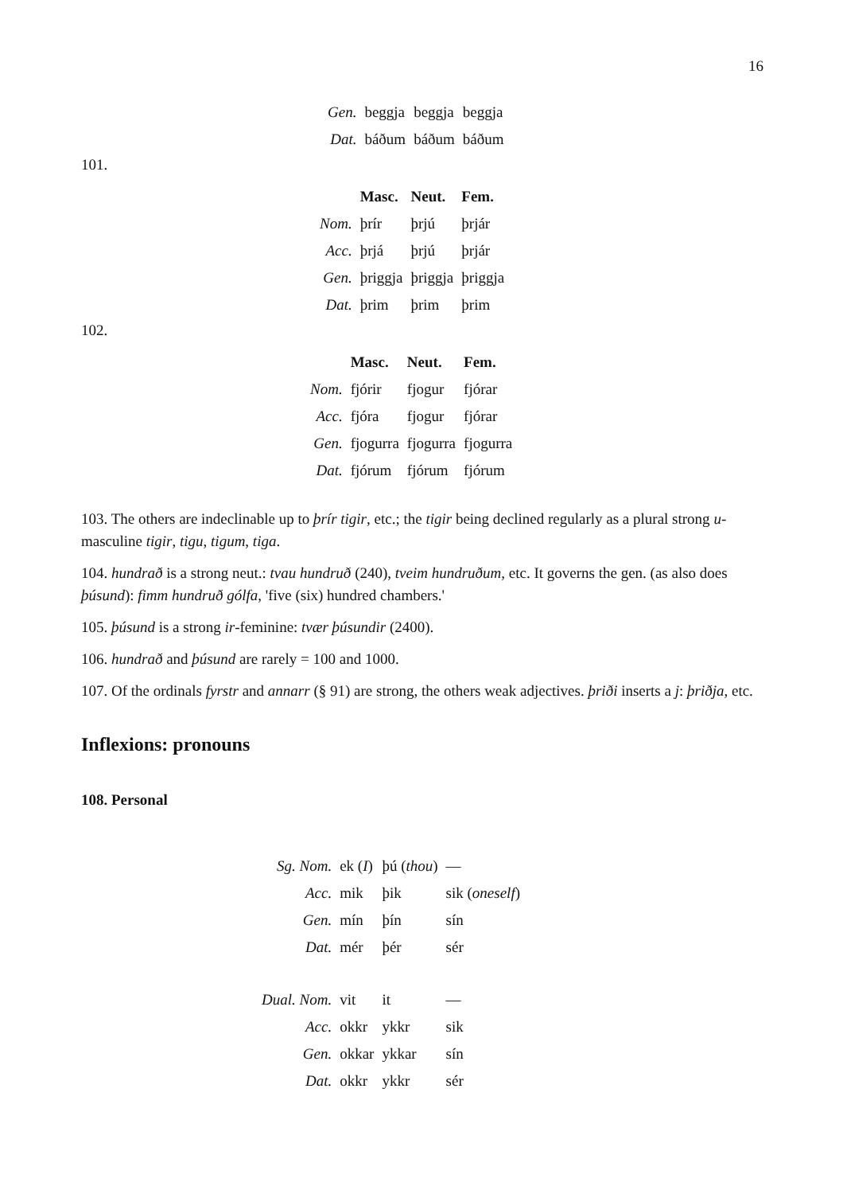16
| Gen. | beggja | beggja | beggja |
| Dat. | báðum | báðum | báðum |
101.
| | Masc. | Neut. | Fem. |
| --- | --- | --- | --- |
| Nom. | þrír | þrjú | þrjár |
| Acc. | þrjá | þrjú | þrjár |
| Gen. | þriggja | þriggja | þriggja |
| Dat. | þrim | þrim | þrim |
102.
| | Masc. | Neut. | Fem. |
| --- | --- | --- | --- |
| Nom. | fjórir | fjogur | fjórar |
| Acc. | fjóra | fjogur | fjórar |
| Gen. | fjogurra | fjogurra | fjogurra |
| Dat. | fjórum | fjórum | fjórum |
103. The others are indeclinable up to þrír tigir, etc.; the tigir being declined regularly as a plural strong u-masculine tigir, tigu, tigum, tiga.
104. hundrað is a strong neut.: tvau hundruð (240), tveim hundruðum, etc. It governs the gen. (as also does þúsund): fimm hundruð gólfa, 'five (six) hundred chambers.'
105. þúsund is a strong ir-feminine: tvær þúsundir (2400).
106. hundrað and þúsund are rarely = 100 and 1000.
107. Of the ordinals fyrstr and annarr (§ 91) are strong, the others weak adjectives. þriði inserts a j: þriðja, etc.
Inflexions: pronouns
108. Personal
| Sg. Nom. | ek ( I ) | þú ( thou ) | — |
| Acc. | mik | þik | sik ( oneself ) |
| Gen. | mín | þín | sín |
| Dat. | mér | þér | sér |
| Dual. Nom. | vit | it | — |
| Acc. | okkr | ykkr | sik |
| Gen. | okkar | ykkar | sín |
| Dat. | okkr | ykkr | sér |